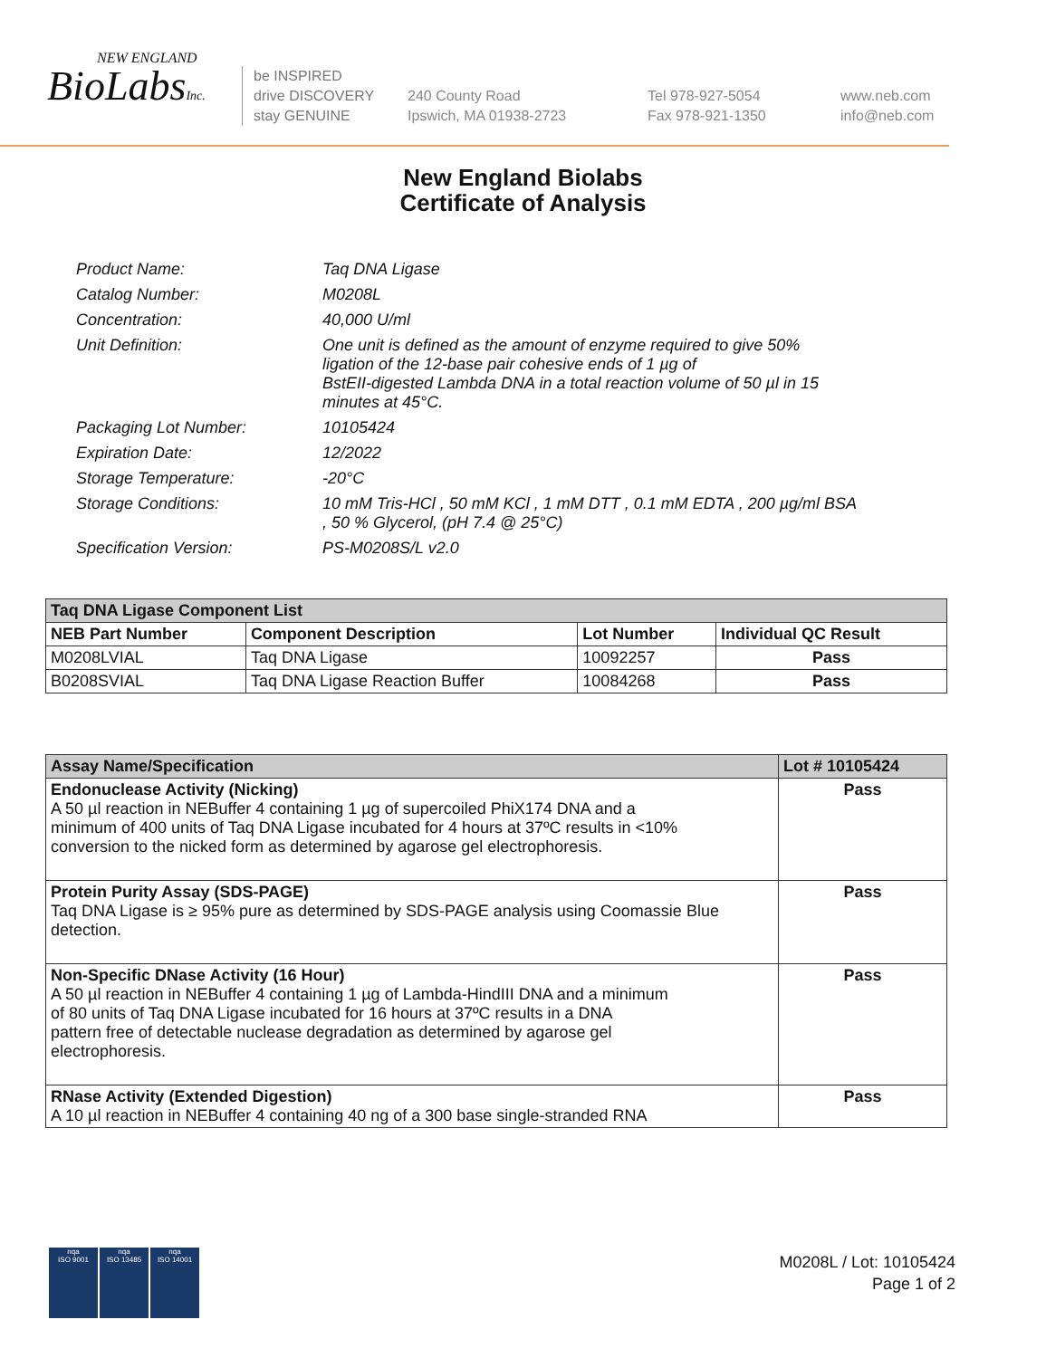NEW ENGLAND
BioLabsInc.
be INSPIRED
drive DISCOVERY
stay GENUINE
240 County Road
Ipswich, MA 01938-2723
Tel 978-927-5054
Fax 978-921-1350
www.neb.com
info@neb.com
New England Biolabs
Certificate of Analysis
| Product Name: | Taq DNA Ligase |
| Catalog Number: | M0208L |
| Concentration: | 40,000 U/ml |
| Unit Definition: | One unit is defined as the amount of enzyme required to give 50% ligation of the 12-base pair cohesive ends of 1 µg of BstEII-digested Lambda DNA in a total reaction volume of 50 µl in 15 minutes at 45°C. |
| Packaging Lot Number: | 10105424 |
| Expiration Date: | 12/2022 |
| Storage Temperature: | -20°C |
| Storage Conditions: | 10 mM Tris-HCl , 50 mM KCl , 1 mM DTT , 0.1 mM EDTA , 200 µg/ml BSA , 50 % Glycerol, (pH 7.4 @ 25°C) |
| Specification Version: | PS-M0208S/L v2.0 |
| Taq DNA Ligase Component List | | | |
| NEB Part Number | Component Description | Lot Number | Individual QC Result |
| M0208LVIAL | Taq DNA Ligase | 10092257 | Pass |
| B0208SVIAL | Taq DNA Ligase Reaction Buffer | 10084268 | Pass |
| Assay Name/Specification | Lot # 10105424 |
| --- | --- |
| Endonuclease Activity (Nicking) A 50 µl reaction in NEBuffer 4 containing 1 µg of supercoiled PhiX174 DNA and a minimum of 400 units of Taq DNA Ligase incubated for 4 hours at 37ºC results in <10% conversion to the nicked form as determined by agarose gel electrophoresis. | Pass |
| Protein Purity Assay (SDS-PAGE) Taq DNA Ligase is ≥ 95% pure as determined by SDS-PAGE analysis using Coomassie Blue detection. | Pass |
| Non-Specific DNase Activity (16 Hour) A 50 µl reaction in NEBuffer 4 containing 1 µg of Lambda-HindIII DNA and a minimum of 80 units of Taq DNA Ligase incubated for 16 hours at 37ºC results in a DNA pattern free of detectable nuclease degradation as determined by agarose gel electrophoresis. | Pass |
| RNase Activity (Extended Digestion) A 10 µl reaction in NEBuffer 4 containing 40 ng of a 300 base single-stranded RNA | Pass |
nqa
ISO 9001
nqa
ISO 13485
nqa
ISO 14001
M0208L / Lot: 10105424
Page 1 of 2